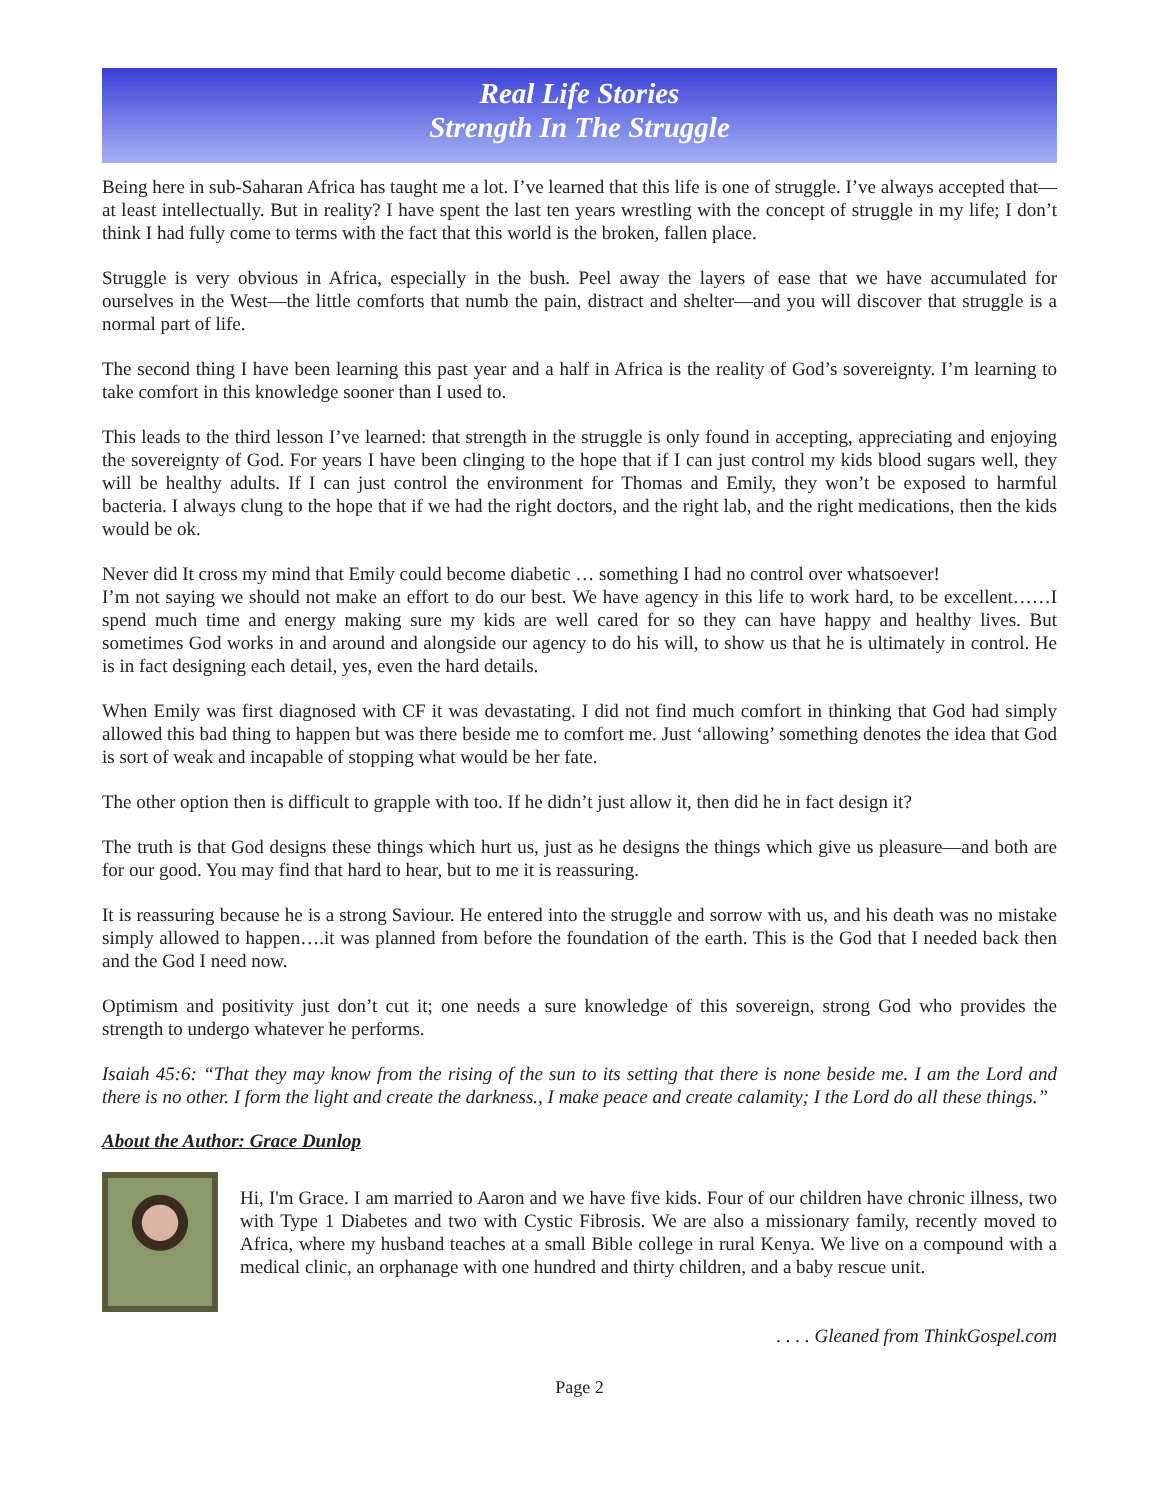Real Life Stories
Strength In The Struggle
Being here in sub-Saharan Africa has taught me a lot. I’ve learned that this life is one of struggle. I’ve always accepted that—at least intellectually. But in reality? I have spent the last ten years wrestling with the concept of struggle in my life; I don’t think I had fully come to terms with the fact that this world is the broken, fallen place.
Struggle is very obvious in Africa, especially in the bush. Peel away the layers of ease that we have accumulated for ourselves in the West—the little comforts that numb the pain, distract and shelter—and you will discover that struggle is a normal part of life.
The second thing I have been learning this past year and a half in Africa is the reality of God’s sovereignty. I’m learning to take comfort in this knowledge sooner than I used to.
This leads to the third lesson I’ve learned: that strength in the struggle is only found in accepting, appreciating and enjoying the sovereignty of God. For years I have been clinging to the hope that if I can just control my kids blood sugars well, they will be healthy adults. If I can just control the environment for Thomas and Emily, they won’t be exposed to harmful bacteria. I always clung to the hope that if we had the right doctors, and the right lab, and the right medications, then the kids would be ok.
Never did It cross my mind that Emily could become diabetic … something I had no control over whatsoever!
I’m not saying we should not make an effort to do our best. We have agency in this life to work hard, to be excellent……I spend much time and energy making sure my kids are well cared for so they can have happy and healthy lives. But sometimes God works in and around and alongside our agency to do his will, to show us that he is ultimately in control. He is in fact designing each detail, yes, even the hard details.
When Emily was first diagnosed with CF it was devastating. I did not find much comfort in thinking that God had simply allowed this bad thing to happen but was there beside me to comfort me. Just ‘allowing’ something denotes the idea that God is sort of weak and incapable of stopping what would be her fate.
The other option then is difficult to grapple with too. If he didn’t just allow it, then did he in fact design it?
The truth is that God designs these things which hurt us, just as he designs the things which give us pleasure—and both are for our good. You may find that hard to hear, but to me it is reassuring.
It is reassuring because he is a strong Saviour. He entered into the struggle and sorrow with us, and his death was no mistake simply allowed to happen….it was planned from before the foundation of the earth. This is the God that I needed back then and the God I need now.
Optimism and positivity just don’t cut it; one needs a sure knowledge of this sovereign, strong God who provides the strength to undergo whatever he performs.
Isaiah 45:6: “That they may know from the rising of the sun to its setting that there is none beside me. I am the Lord and there is no other. I form the light and create the darkness., I make peace and create calamity; I the Lord do all these things.”
About the Author: Grace Dunlop
Hi, I'm Grace. I am married to Aaron and we have five kids. Four of our children have chronic illness, two with Type 1 Diabetes and two with Cystic Fibrosis. We are also a missionary family, recently moved to Africa, where my husband teaches at a small Bible college in rural Kenya. We live on a compound with a medical clinic, an orphanage with one hundred and thirty children, and a baby rescue unit.
. . . . Gleaned from ThinkGospel.com
Page 2